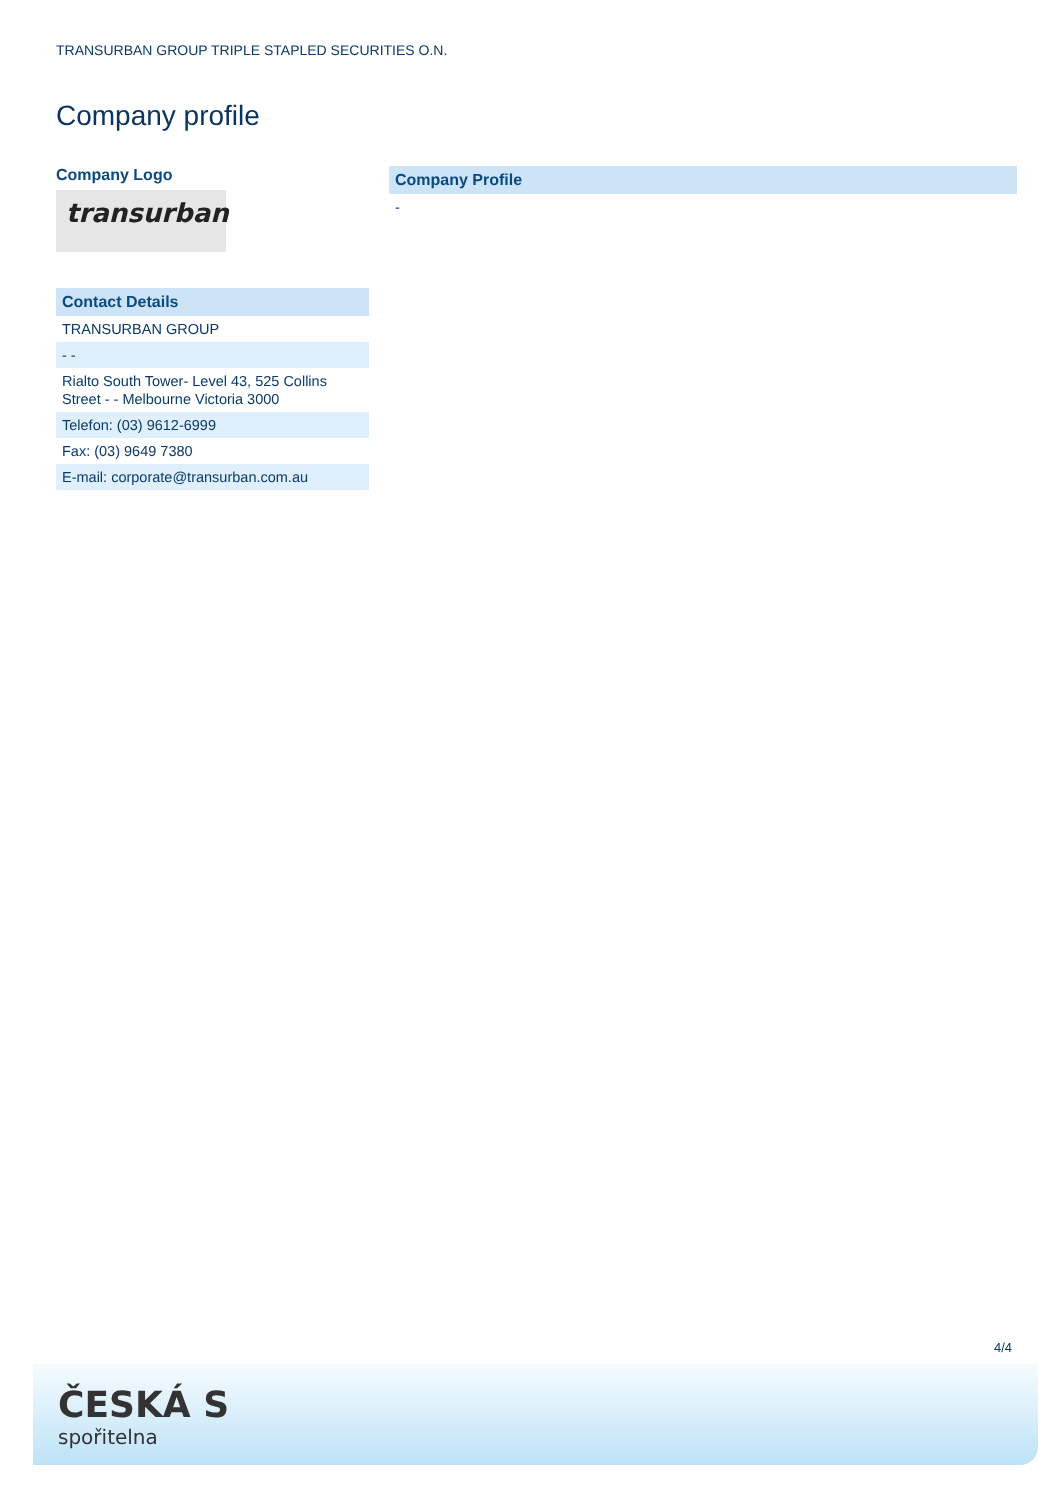TRANSURBAN GROUP TRIPLE STAPLED SECURITIES O.N.
Company profile
Company Logo
transurban
| Contact Details |
| --- |
| TRANSURBAN GROUP |
| - - |
| Rialto South Tower- Level 43, 525 Collins Street - - Melbourne Victoria 3000 |
| Telefon: (03) 9612-6999 |
| Fax: (03) 9649 7380 |
| E-mail: corporate@transurban.com.au |
| Company Profile |
| --- |
| - |
4/4
ČESKÁ S
spořitelna